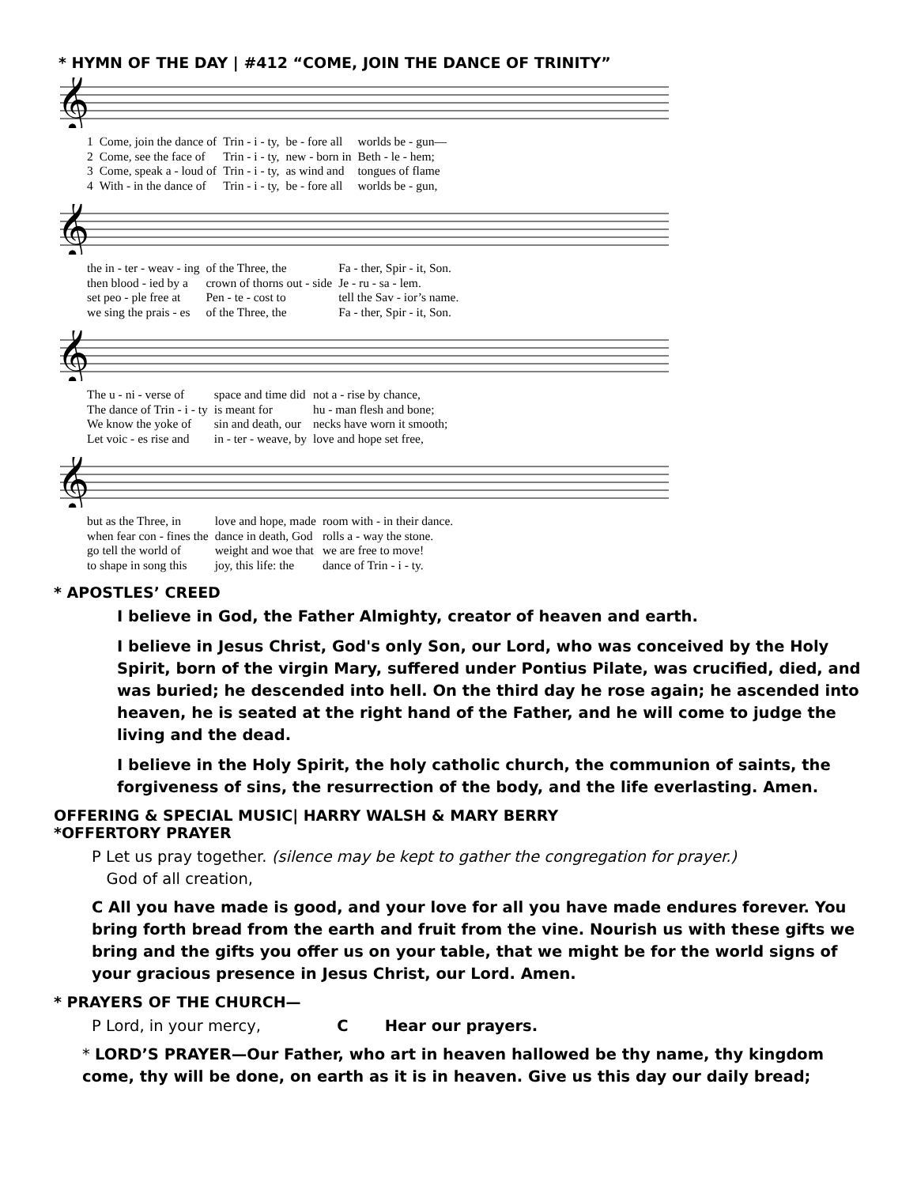* HYMN OF THE DAY | #412 “COME, JOIN THE DANCE OF TRINITY”
𝄞
| 1 | Come, join the dance of | Trin - i - ty, | be - fore all | worlds be - gun— |
| 2 | Come, see the face of | Trin - i - ty, | new - born in | Beth - le - hem; |
| 3 | Come, speak a - loud of | Trin - i - ty, | as wind and | tongues of flame |
| 4 | With - in the dance of | Trin - i - ty, | be - fore all | worlds be - gun, |
𝄞
| the in - ter - weav - ing | of the Three, the | Fa - ther, Spir - it, Son. |
| then blood - ied by a | crown of thorns out - side | Je - ru - sa - lem. |
| set peo - ple free at | Pen - te - cost to | tell the Sav - ior’s name. |
| we sing the prais - es | of the Three, the | Fa - ther, Spir - it, Son. |
𝄞
| The u - ni - verse of | space and time did | not a - rise by chance, |
| The dance of Trin - i - ty | is meant for | hu - man flesh and bone; |
| We know the yoke of | sin and death, our | necks have worn it smooth; |
| Let voic - es rise and | in - ter - weave, by | love and hope set free, |
𝄞
| but as the Three, in | love and hope, made | room with - in their dance. |
| when fear con - fines the | dance in death, God | rolls a - way the stone. |
| go tell the world of | weight and woe that | we are free to move! |
| to shape in song this | joy, this life: the | dance of Trin - i - ty. |
* APOSTLES’ CREED
I believe in God, the Father Almighty, creator of heaven and earth.
I believe in Jesus Christ, God's only Son, our Lord, who was conceived by the Holy Spirit, born of the virgin Mary, suffered under Pontius Pilate, was crucified, died, and was buried; he descended into hell. On the third day he rose again; he ascended into heaven, he is seated at the right hand of the Father, and he will come to judge the living and the dead.
I believe in the Holy Spirit, the holy catholic church, the communion of saints, the forgiveness of sins, the resurrection of the body, and the life everlasting. Amen.
OFFERING & SPECIAL MUSIC| HARRY WALSH & MARY BERRY
*OFFERTORY PRAYER
P Let us pray together. (silence may be kept to gather the congregation for prayer.)
God of all creation,
C All you have made is good, and your love for all you have made endures forever. You bring forth bread from the earth and fruit from the vine. Nourish us with these gifts we bring and the gifts you offer us on your table, that we might be for the world signs of your gracious presence in Jesus Christ, our Lord. Amen.
* PRAYERS OF THE CHURCH—
P Lord, in your mercy, C Hear our prayers.
* LORD’S PRAYER—Our Father, who art in heaven hallowed be thy name, thy kingdom come, thy will be done, on earth as it is in heaven. Give us this day our daily bread;